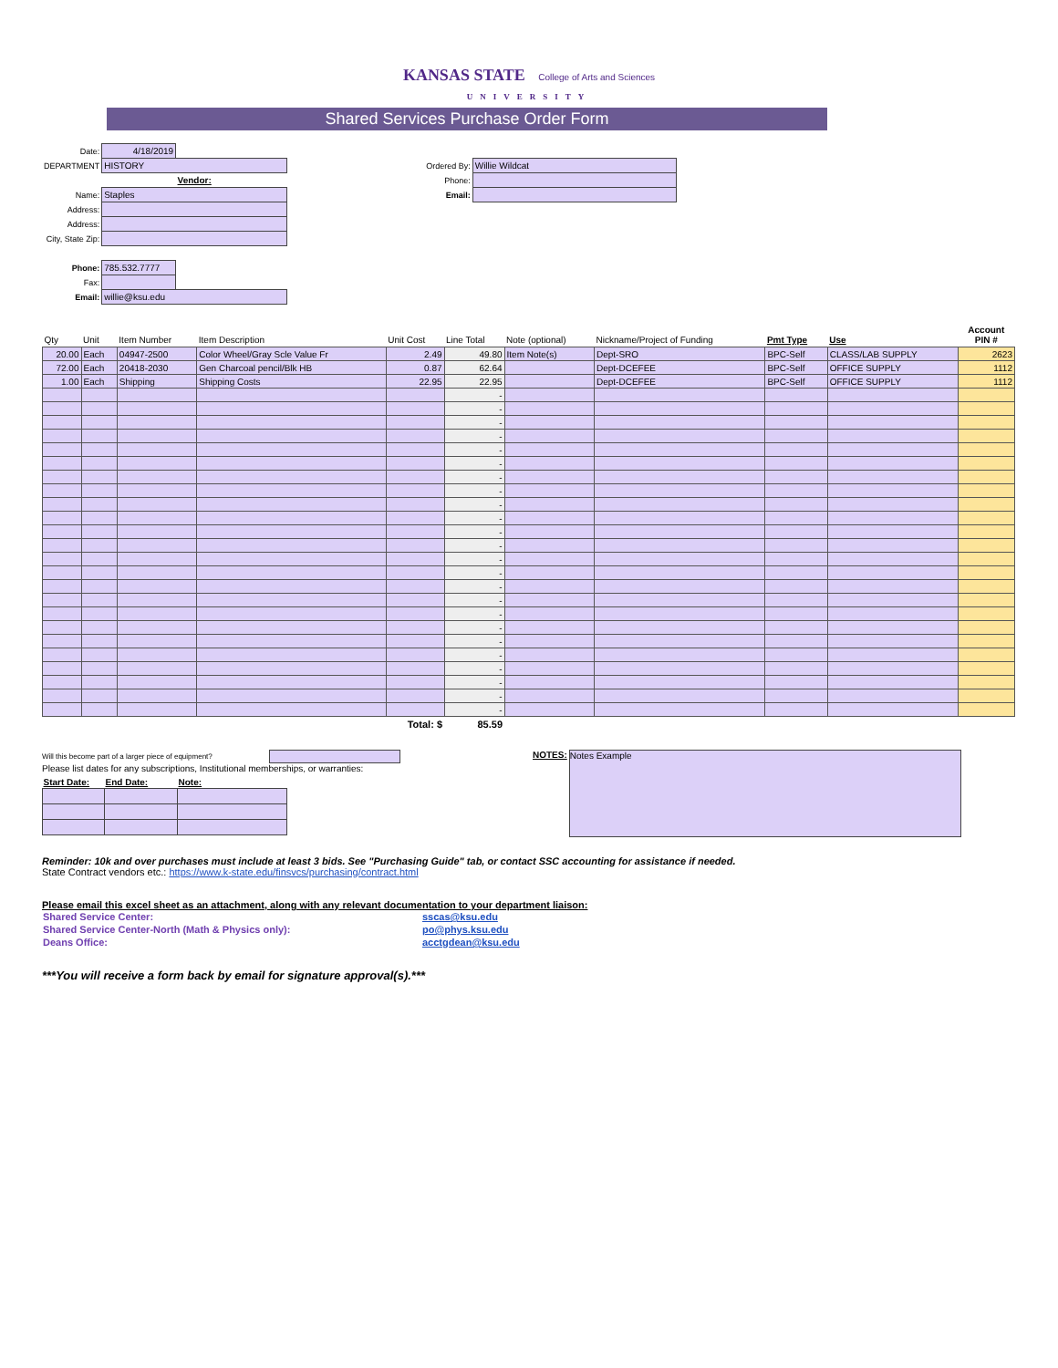KANSAS STATE College of Arts and Sciences
UNIVERSITY
Shared Services Purchase Order Form
| Date: | 4/18/2019 | |
| DEPARTMENT | HISTORY | |
| | Vendor: | |
| Name: | Staples | |
| Address: | | |
| Address: | | |
| City, State Zip: | | |
| Phone: | 785.532.7777 | |
| Fax: | | |
| Email: | willie@ksu.edu | |
| Ordered By: | Willie Wildcat |
| Phone: | |
| Email: | |
| Qty | Unit | Item Number | Item Description | Unit Cost | Line Total | Note (optional) | Nickname/Project of Funding | Pmt Type | Use | Account PIN # |
| --- | --- | --- | --- | --- | --- | --- | --- | --- | --- | --- |
| 20.00 | Each | 04947-2500 | Color Wheel/Gray Scle Value Fr | 2.49 | 49.80 | Item Note(s) | Dept-SRO | BPC-Self | CLASS/LAB SUPPLY | 2623 |
| 72.00 | Each | 20418-2030 | Gen Charcoal pencil/Blk HB | 0.87 | 62.64 | | Dept-DCEFEE | BPC-Self | OFFICE SUPPLY | 1112 |
| 1.00 | Each | Shipping | Shipping Costs | 22.95 | 22.95 | | Dept-DCEFEE | BPC-Self | OFFICE SUPPLY | 1112 |
| | | | | | - | | | | | |
| | | | | | - | | | | | |
| | | | | | - | | | | | |
| | | | | | - | | | | | |
| | | | | | - | | | | | |
| | | | | | - | | | | | |
| | | | | | - | | | | | |
| | | | | | - | | | | | |
| | | | | | - | | | | | |
| | | | | | - | | | | | |
| | | | | | - | | | | | |
| | | | | | - | | | | | |
| | | | | | - | | | | | |
| | | | | | - | | | | | |
| | | | | | - | | | | | |
| | | | | | - | | | | | |
| | | | | | - | | | | | |
| | | | | | - | | | | | |
| | | | | | - | | | | | |
| | | | | | - | | | | | |
| | | | | | - | | | | | |
| | | | | | - | | | | | |
| | | | | | - | | | | | |
| | | | | | - | | | | | |
| Total: $ | | | | | 85.59 | | | | | |
Will this become part of a larger piece of equipment?
Please list dates for any subscriptions, Institutional memberships, or warranties:
| Start Date: | End Date: | Note: |
| --- | --- | --- |
NOTES:
Notes Example
Reminder: 10k and over purchases must include at least 3 bids. See "Purchasing Guide" tab, or contact SSC accounting for assistance if needed.
State Contract vendors etc.: https://www.k-state.edu/finsvcs/purchasing/contract.html
Please email this excel sheet as an attachment, along with any relevant documentation to your department liaison:
| Shared Service Center: | sscas@ksu.edu |
| Shared Service Center-North (Math & Physics only): | po@phys.ksu.edu |
| Deans Office: | acctgdean@ksu.edu |
***You will receive a form back by email for signature approval(s).***